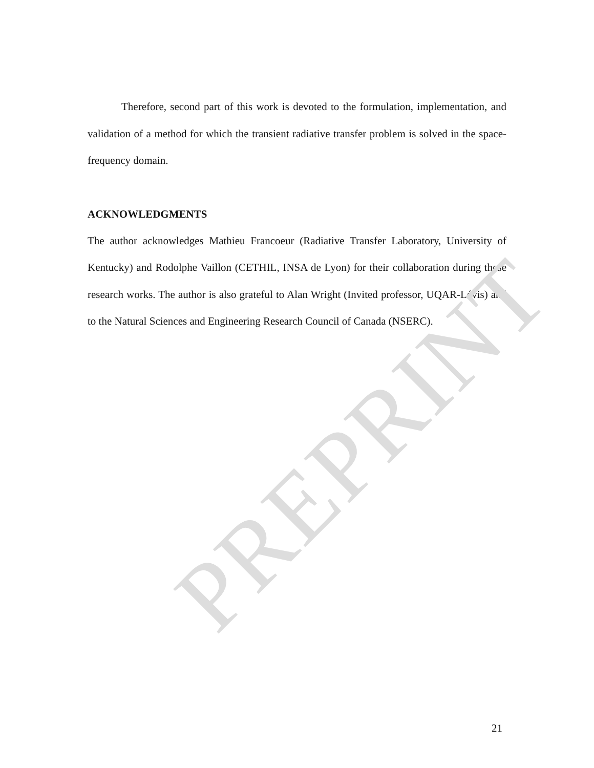Therefore, second part of this work is devoted to the formulation, implementation, and validation of a method for which the transient radiative transfer problem is solved in the space-frequency domain.
ACKNOWLEDGMENTS
The author acknowledges Mathieu Francoeur (Radiative Transfer Laboratory, University of Kentucky) and Rodolphe Vaillon (CETHIL, INSA de Lyon) for their collaboration during these research works. The author is also grateful to Alan Wright (Invited professor, UQAR-Lévis) and to the Natural Sciences and Engineering Research Council of Canada (NSERC).
PREPRINT
21